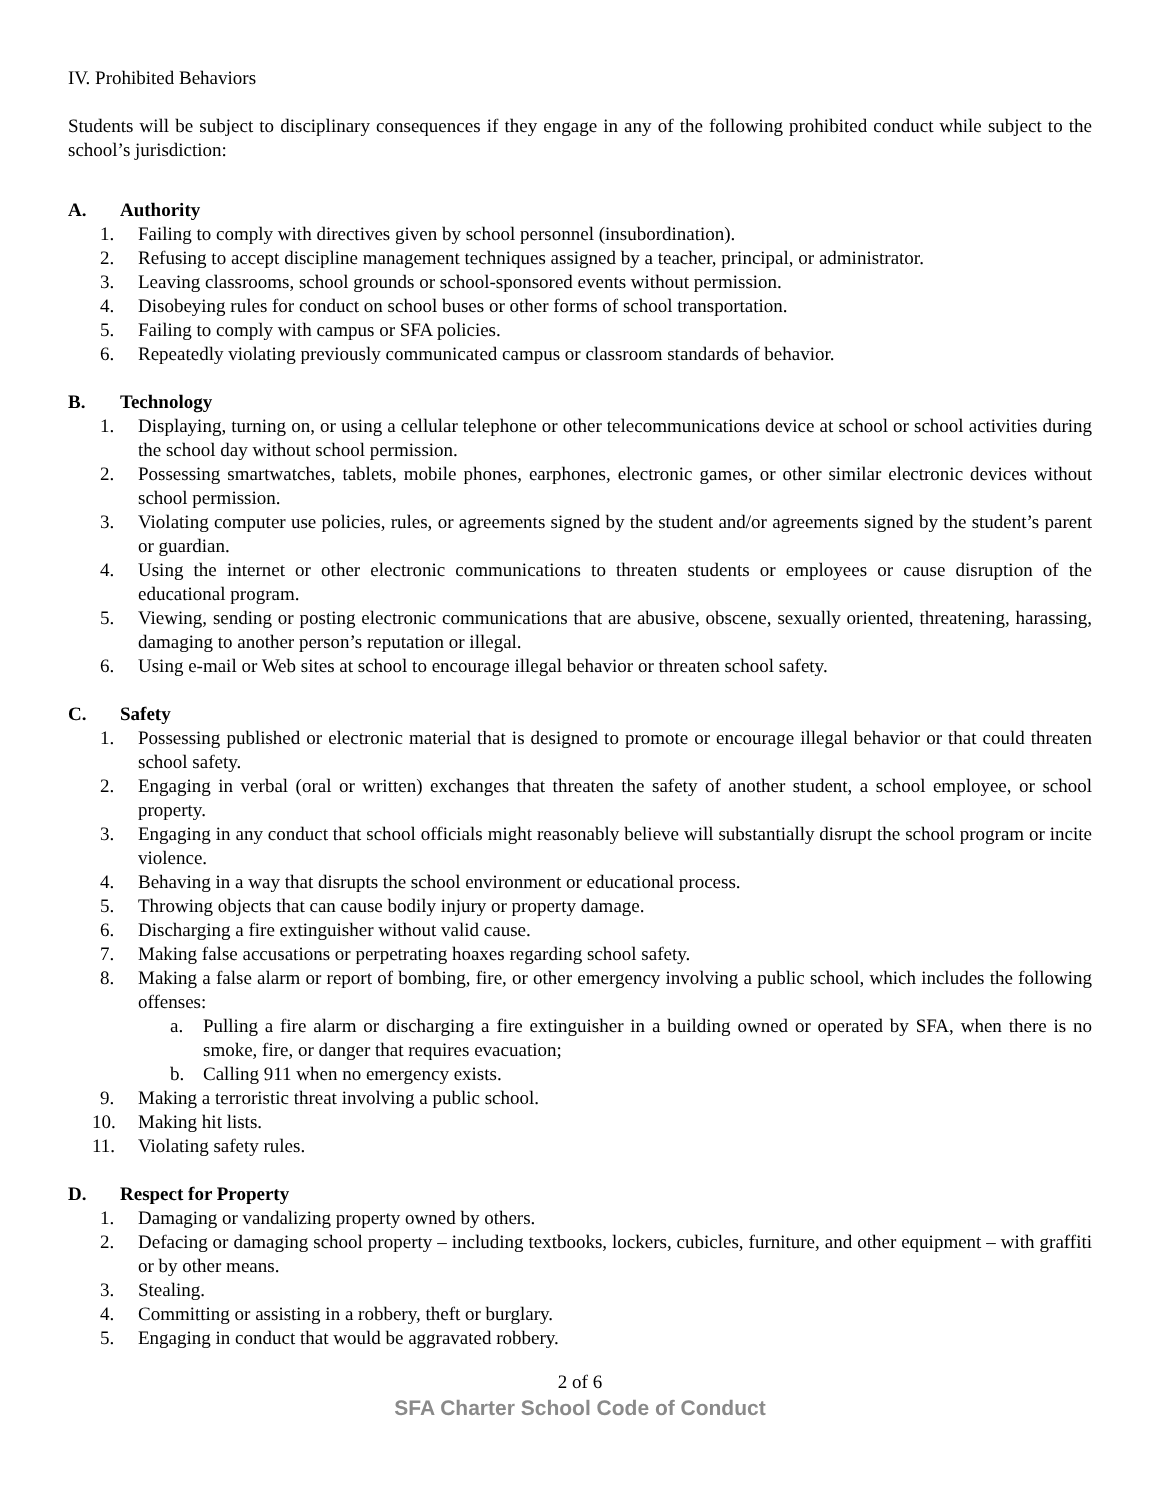IV. Prohibited Behaviors
Students will be subject to disciplinary consequences if they engage in any of the following prohibited conduct while subject to the school’s jurisdiction:
A. Authority
1. Failing to comply with directives given by school personnel (insubordination).
2. Refusing to accept discipline management techniques assigned by a teacher, principal, or administrator.
3. Leaving classrooms, school grounds or school-sponsored events without permission.
4. Disobeying rules for conduct on school buses or other forms of school transportation.
5. Failing to comply with campus or SFA policies.
6. Repeatedly violating previously communicated campus or classroom standards of behavior.
B. Technology
1. Displaying, turning on, or using a cellular telephone or other telecommunications device at school or school activities during the school day without school permission.
2. Possessing smartwatches, tablets, mobile phones, earphones, electronic games, or other similar electronic devices without school permission.
3. Violating computer use policies, rules, or agreements signed by the student and/or agreements signed by the student’s parent or guardian.
4. Using the internet or other electronic communications to threaten students or employees or cause disruption of the educational program.
5. Viewing, sending or posting electronic communications that are abusive, obscene, sexually oriented, threatening, harassing, damaging to another person’s reputation or illegal.
6. Using e-mail or Web sites at school to encourage illegal behavior or threaten school safety.
C. Safety
1. Possessing published or electronic material that is designed to promote or encourage illegal behavior or that could threaten school safety.
2. Engaging in verbal (oral or written) exchanges that threaten the safety of another student, a school employee, or school property.
3. Engaging in any conduct that school officials might reasonably believe will substantially disrupt the school program or incite violence.
4. Behaving in a way that disrupts the school environment or educational process.
5. Throwing objects that can cause bodily injury or property damage.
6. Discharging a fire extinguisher without valid cause.
7. Making false accusations or perpetrating hoaxes regarding school safety.
8. Making a false alarm or report of bombing, fire, or other emergency involving a public school, which includes the following offenses:
a. Pulling a fire alarm or discharging a fire extinguisher in a building owned or operated by SFA, when there is no smoke, fire, or danger that requires evacuation;
b. Calling 911 when no emergency exists.
9. Making a terroristic threat involving a public school.
10. Making hit lists.
11. Violating safety rules.
D. Respect for Property
1. Damaging or vandalizing property owned by others.
2. Defacing or damaging school property – including textbooks, lockers, cubicles, furniture, and other equipment – with graffiti or by other means.
3. Stealing.
4. Committing or assisting in a robbery, theft or burglary.
5. Engaging in conduct that would be aggravated robbery.
2 of 6
SFA Charter School Code of Conduct